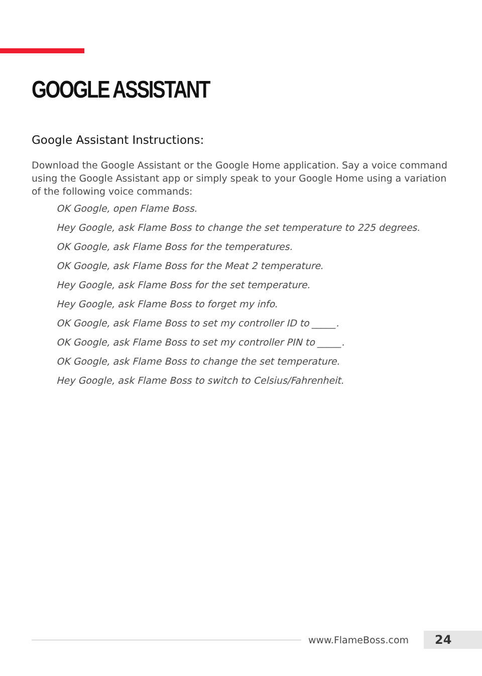GOOGLE ASSISTANT
Google Assistant Instructions:
Download the Google Assistant or the Google Home application. Say a voice command using the Google Assistant app or simply speak to your Google Home using a variation of the following voice commands:
OK Google, open Flame Boss.
Hey Google, ask Flame Boss to change the set temperature to 225 degrees.
OK Google, ask Flame Boss for the temperatures.
OK Google, ask Flame Boss for the Meat 2 temperature.
Hey Google, ask Flame Boss for the set temperature.
Hey Google, ask Flame Boss to forget my info.
OK Google, ask Flame Boss to set my controller ID to _____.
OK Google, ask Flame Boss to set my controller PIN to _____.
OK Google, ask Flame Boss to change the set temperature.
Hey Google, ask Flame Boss to switch to Celsius/Fahrenheit.
www.FlameBoss.com
24